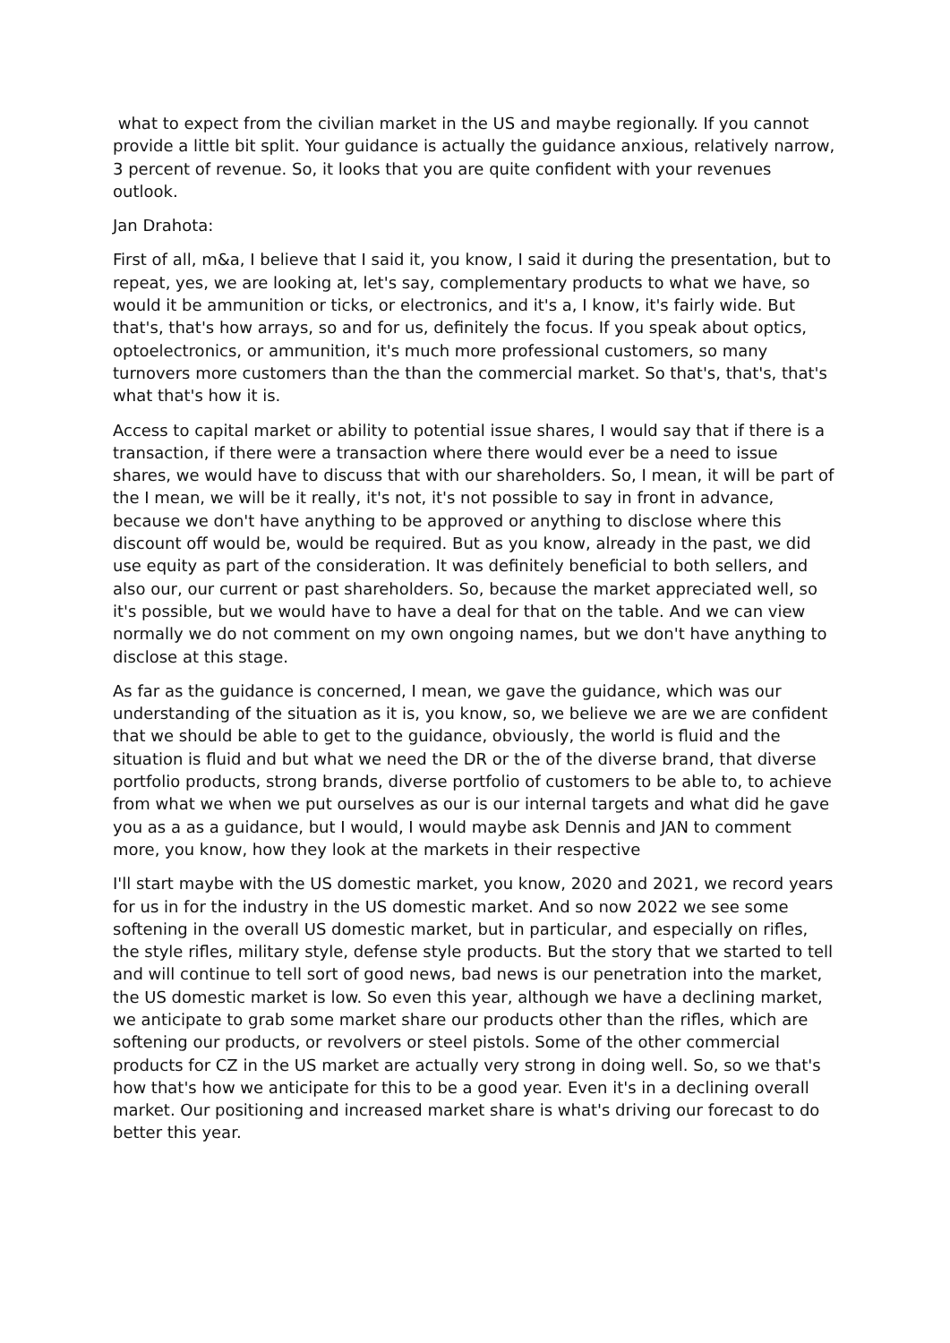what to expect from the civilian market in the US and maybe regionally. If you cannot provide a little bit split. Your guidance is actually the guidance anxious, relatively narrow, 3 percent of revenue. So, it looks that you are quite confident with your revenues outlook.
Jan Drahota:
First of all, m&a, I believe that I said it, you know, I said it during the presentation, but to repeat, yes, we are looking at, let's say, complementary products to what we have, so would it be ammunition or ticks, or electronics, and it's a, I know, it's fairly wide. But that's, that's how arrays, so and for us, definitely the focus. If you speak about optics, optoelectronics, or ammunition, it's much more professional customers, so many turnovers more customers than the than the commercial market. So that's, that's, that's what that's how it is.
Access to capital market or ability to potential issue shares, I would say that if there is a transaction, if there were a transaction where there would ever be a need to issue shares, we would have to discuss that with our shareholders. So, I mean, it will be part of the I mean, we will be it really, it's not, it's not possible to say in front in advance, because we don't have anything to be approved or anything to disclose where this discount off would be, would be required. But as you know, already in the past, we did use equity as part of the consideration. It was definitely beneficial to both sellers, and also our, our current or past shareholders. So, because the market appreciated well, so it's possible, but we would have to have a deal for that on the table. And we can view normally we do not comment on my own ongoing names, but we don't have anything to disclose at this stage.
As far as the guidance is concerned, I mean, we gave the guidance, which was our understanding of the situation as it is, you know, so, we believe we are we are confident that we should be able to get to the guidance, obviously, the world is fluid and the situation is fluid and but what we need the DR or the of the diverse brand, that diverse portfolio products, strong brands, diverse portfolio of customers to be able to, to achieve from what we when we put ourselves as our is our internal targets and what did he gave you as a as a guidance, but I would, I would maybe ask Dennis and JAN to comment more, you know, how they look at the markets in their respective
I'll start maybe with the US domestic market, you know, 2020 and 2021, we record years for us in for the industry in the US domestic market. And so now 2022 we see some softening in the overall US domestic market, but in particular, and especially on rifles, the style rifles, military style, defense style products. But the story that we started to tell and will continue to tell sort of good news, bad news is our penetration into the market, the US domestic market is low. So even this year, although we have a declining market, we anticipate to grab some market share our products other than the rifles, which are softening our products, or revolvers or steel pistols. Some of the other commercial products for CZ in the US market are actually very strong in doing well. So, so we that's how that's how we anticipate for this to be a good year. Even it's in a declining overall market. Our positioning and increased market share is what's driving our forecast to do better this year.